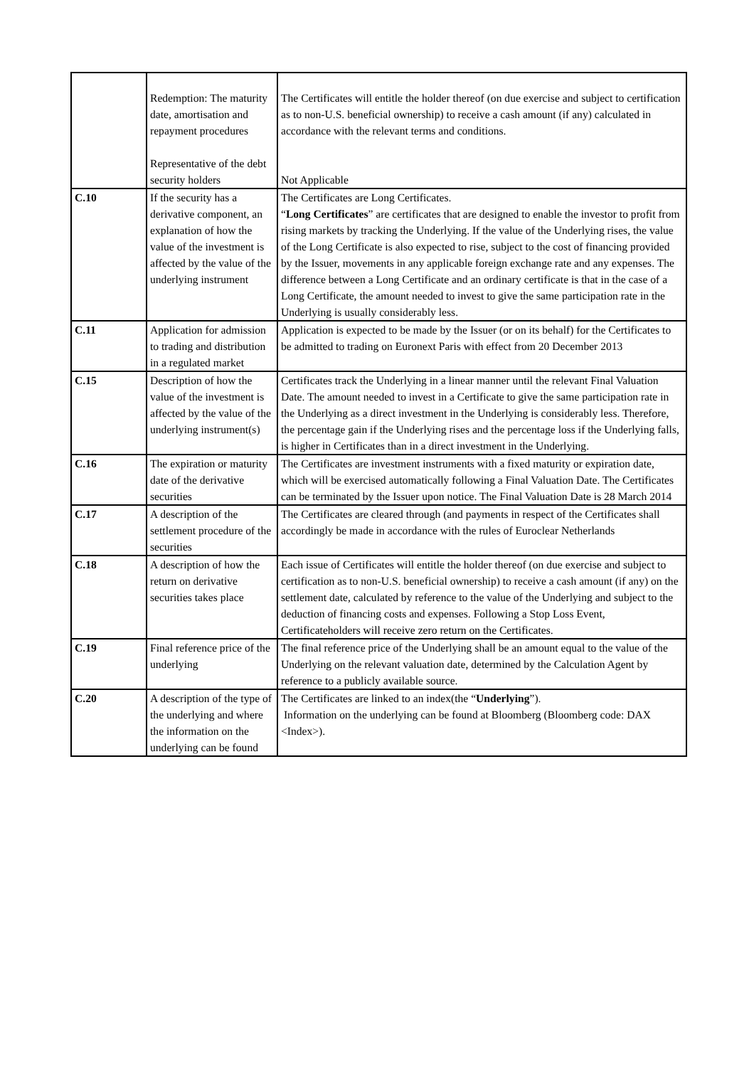| | Redemption: The maturity date, amortisation and repayment procedures Representative of the debt security holders | The Certificates will entitle the holder thereof (on due exercise and subject to certification as to non-U.S. beneficial ownership) to receive a cash amount (if any) calculated in accordance with the relevant terms and conditions. Not Applicable |
| C.10 | If the security has a derivative component, an explanation of how the value of the investment is affected by the value of the underlying instrument | The Certificates are Long Certificates. “ Long Certificates ” are certificates that are designed to enable the investor to profit from rising markets by tracking the Underlying. If the value of the Underlying rises, the value of the Long Certificate is also expected to rise, subject to the cost of financing provided by the Issuer, movements in any applicable foreign exchange rate and any expenses. The difference between a Long Certificate and an ordinary certificate is that in the case of a Long Certificate, the amount needed to invest to give the same participation rate in the Underlying is usually considerably less. |
| C.11 | Application for admission to trading and distribution in a regulated market | Application is expected to be made by the Issuer (or on its behalf) for the Certificates to be admitted to trading on Euronext Paris with effect from 20 December 2013 |
| C.15 | Description of how the value of the investment is affected by the value of the underlying instrument(s) | Certificates track the Underlying in a linear manner until the relevant Final Valuation Date. The amount needed to invest in a Certificate to give the same participation rate in the Underlying as a direct investment in the Underlying is considerably less. Therefore, the percentage gain if the Underlying rises and the percentage loss if the Underlying falls, is higher in Certificates than in a direct investment in the Underlying. |
| C.16 | The expiration or maturity date of the derivative securities | The Certificates are investment instruments with a fixed maturity or expiration date, which will be exercised automatically following a Final Valuation Date. The Certificates can be terminated by the Issuer upon notice. The Final Valuation Date is 28 March 2014 |
| C.17 | A description of the settlement procedure of the securities | The Certificates are cleared through (and payments in respect of the Certificates shall accordingly be made in accordance with the rules of Euroclear Netherlands |
| C.18 | A description of how the return on derivative securities takes place | Each issue of Certificates will entitle the holder thereof (on due exercise and subject to certification as to non-U.S. beneficial ownership) to receive a cash amount (if any) on the settlement date, calculated by reference to the value of the Underlying and subject to the deduction of financing costs and expenses. Following a Stop Loss Event, Certificateholders will receive zero return on the Certificates. |
| C.19 | Final reference price of the underlying | The final reference price of the Underlying shall be an amount equal to the value of the Underlying on the relevant valuation date, determined by the Calculation Agent by reference to a publicly available source. |
| C.20 | A description of the type of the underlying and where the information on the underlying can be found | The Certificates are linked to an index(the “ Underlying ”). Information on the underlying can be found at Bloomberg (Bloomberg code: DAX <Index>). |